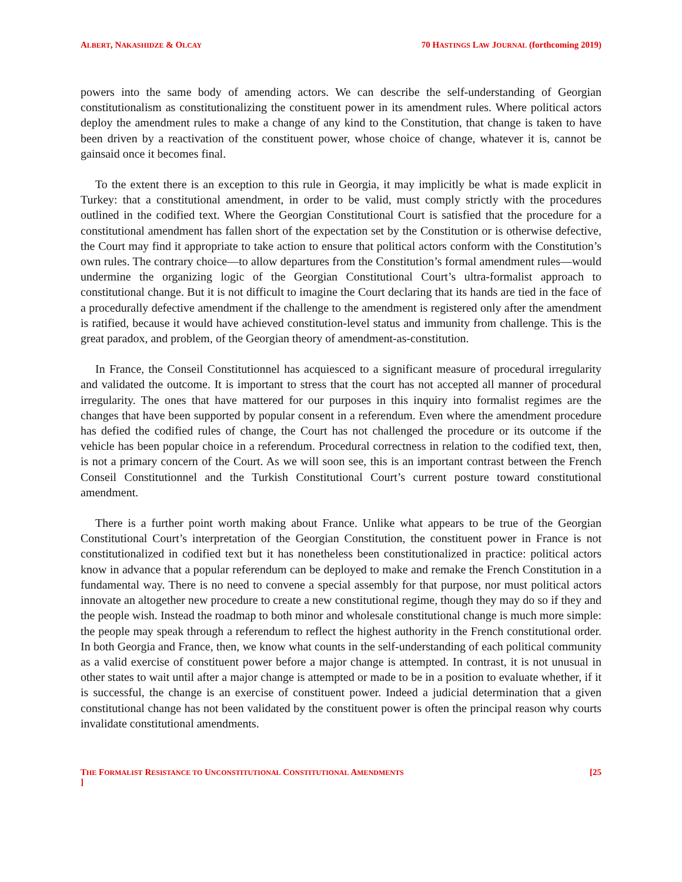ALBERT, NAKASHIDZE & OLCAY 70 HASTINGS LAW JOURNAL (forthcoming 2019)
powers into the same body of amending actors. We can describe the self-understanding of Georgian constitutionalism as constitutionalizing the constituent power in its amendment rules. Where political actors deploy the amendment rules to make a change of any kind to the Constitution, that change is taken to have been driven by a reactivation of the constituent power, whose choice of change, whatever it is, cannot be gainsaid once it becomes final.
To the extent there is an exception to this rule in Georgia, it may implicitly be what is made explicit in Turkey: that a constitutional amendment, in order to be valid, must comply strictly with the procedures outlined in the codified text. Where the Georgian Constitutional Court is satisfied that the procedure for a constitutional amendment has fallen short of the expectation set by the Constitution or is otherwise defective, the Court may find it appropriate to take action to ensure that political actors conform with the Constitution’s own rules. The contrary choice—to allow departures from the Constitution’s formal amendment rules—would undermine the organizing logic of the Georgian Constitutional Court’s ultra-formalist approach to constitutional change. But it is not difficult to imagine the Court declaring that its hands are tied in the face of a procedurally defective amendment if the challenge to the amendment is registered only after the amendment is ratified, because it would have achieved constitution-level status and immunity from challenge. This is the great paradox, and problem, of the Georgian theory of amendment-as-constitution.
In France, the Conseil Constitutionnel has acquiesced to a significant measure of procedural irregularity and validated the outcome. It is important to stress that the court has not accepted all manner of procedural irregularity. The ones that have mattered for our purposes in this inquiry into formalist regimes are the changes that have been supported by popular consent in a referendum. Even where the amendment procedure has defied the codified rules of change, the Court has not challenged the procedure or its outcome if the vehicle has been popular choice in a referendum. Procedural correctness in relation to the codified text, then, is not a primary concern of the Court. As we will soon see, this is an important contrast between the French Conseil Constitutionnel and the Turkish Constitutional Court’s current posture toward constitutional amendment.
There is a further point worth making about France. Unlike what appears to be true of the Georgian Constitutional Court’s interpretation of the Georgian Constitution, the constituent power in France is not constitutionalized in codified text but it has nonetheless been constitutionalized in practice: political actors know in advance that a popular referendum can be deployed to make and remake the French Constitution in a fundamental way. There is no need to convene a special assembly for that purpose, nor must political actors innovate an altogether new procedure to create a new constitutional regime, though they may do so if they and the people wish. Instead the roadmap to both minor and wholesale constitutional change is much more simple: the people may speak through a referendum to reflect the highest authority in the French constitutional order. In both Georgia and France, then, we know what counts in the self-understanding of each political community as a valid exercise of constituent power before a major change is attempted. In contrast, it is not unusual in other states to wait until after a major change is attempted or made to be in a position to evaluate whether, if it is successful, the change is an exercise of constituent power. Indeed a judicial determination that a given constitutional change has not been validated by the constituent power is often the principal reason why courts invalidate constitutional amendments.
THE FORMALIST RESISTANCE TO UNCONSTITUTIONAL CONSTITUTIONAL AMENDMENTS
] [25